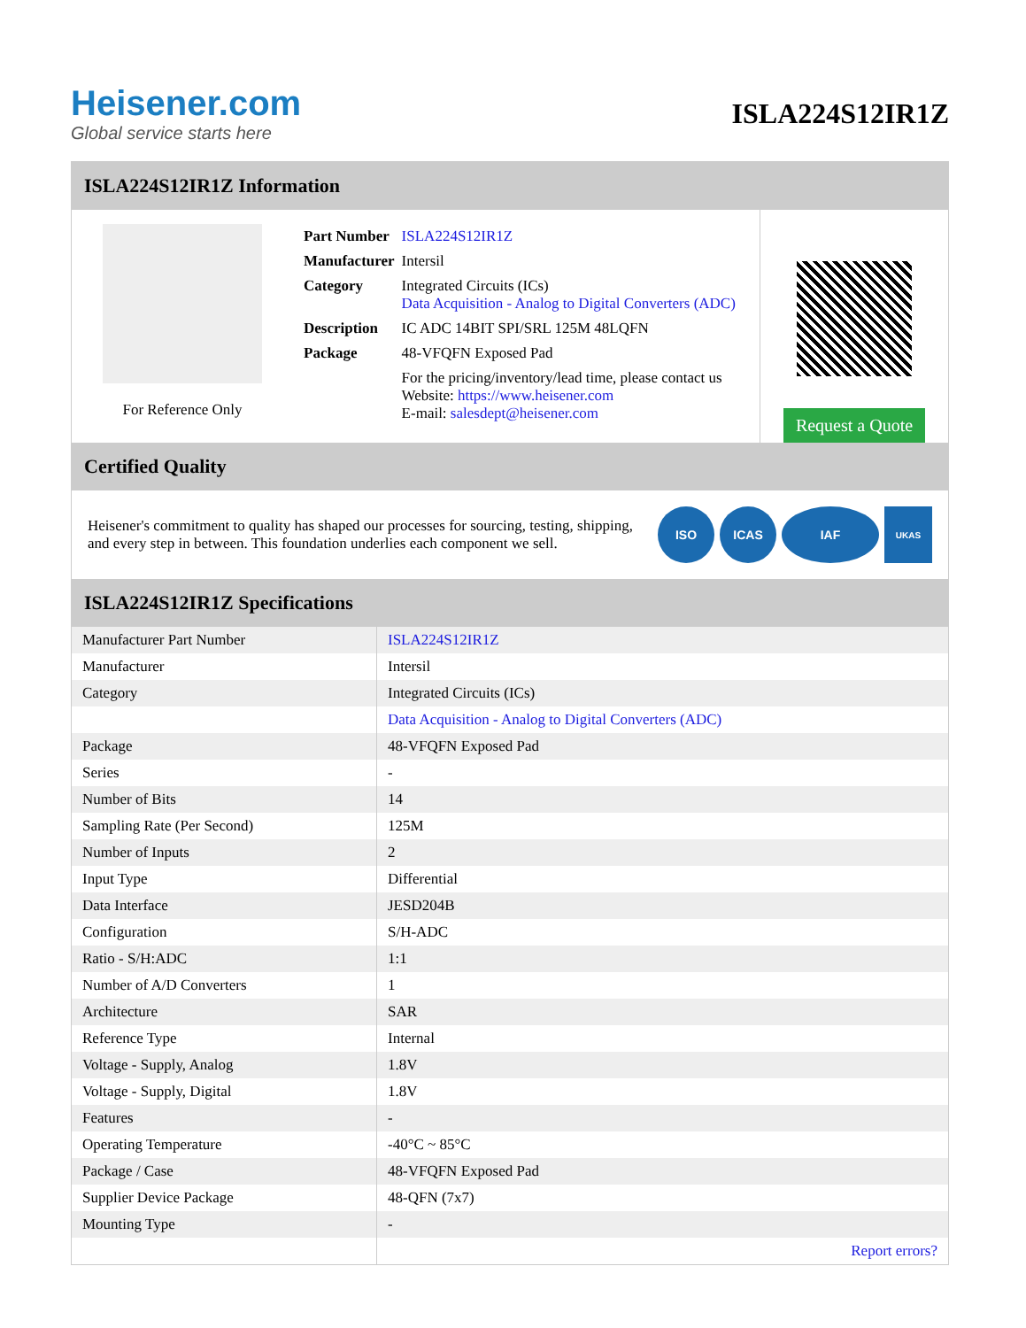Heisener.com
Global service starts here
ISLA224S12IR1Z
ISLA224S12IR1Z Information
For Reference Only
| Part Number | ISLA224S12IR1Z |
| Manufacturer | Intersil |
| Category | Integrated Circuits (ICs) Data Acquisition - Analog to Digital Converters (ADC) |
| Description | IC ADC 14BIT SPI/SRL 125M 48LQFN |
| Package | 48-VFQFN Exposed Pad |
| | For the pricing/inventory/lead time, please contact us Website: https://www.heisener.com E-mail: salesdept@heisener.com |
Request a Quote
Certified Quality
Heisener's commitment to quality has shaped our processes for sourcing, testing, shipping, and every step in between. This foundation underlies each component we sell.
ISO ICAS IAF
UKAS
ISLA224S12IR1Z Specifications
| Manufacturer Part Number | ISLA224S12IR1Z |
| Manufacturer | Intersil |
| Category | Integrated Circuits (ICs) |
| | Data Acquisition - Analog to Digital Converters (ADC) |
| Package | 48-VFQFN Exposed Pad |
| Series | - |
| Number of Bits | 14 |
| Sampling Rate (Per Second) | 125M |
| Number of Inputs | 2 |
| Input Type | Differential |
| Data Interface | JESD204B |
| Configuration | S/H-ADC |
| Ratio - S/H:ADC | 1:1 |
| Number of A/D Converters | 1 |
| Architecture | SAR |
| Reference Type | Internal |
| Voltage - Supply, Analog | 1.8V |
| Voltage - Supply, Digital | 1.8V |
| Features | - |
| Operating Temperature | -40°C ~ 85°C |
| Package / Case | 48-VFQFN Exposed Pad |
| Supplier Device Package | 48-QFN (7x7) |
| Mounting Type | - |
| | Report errors? |